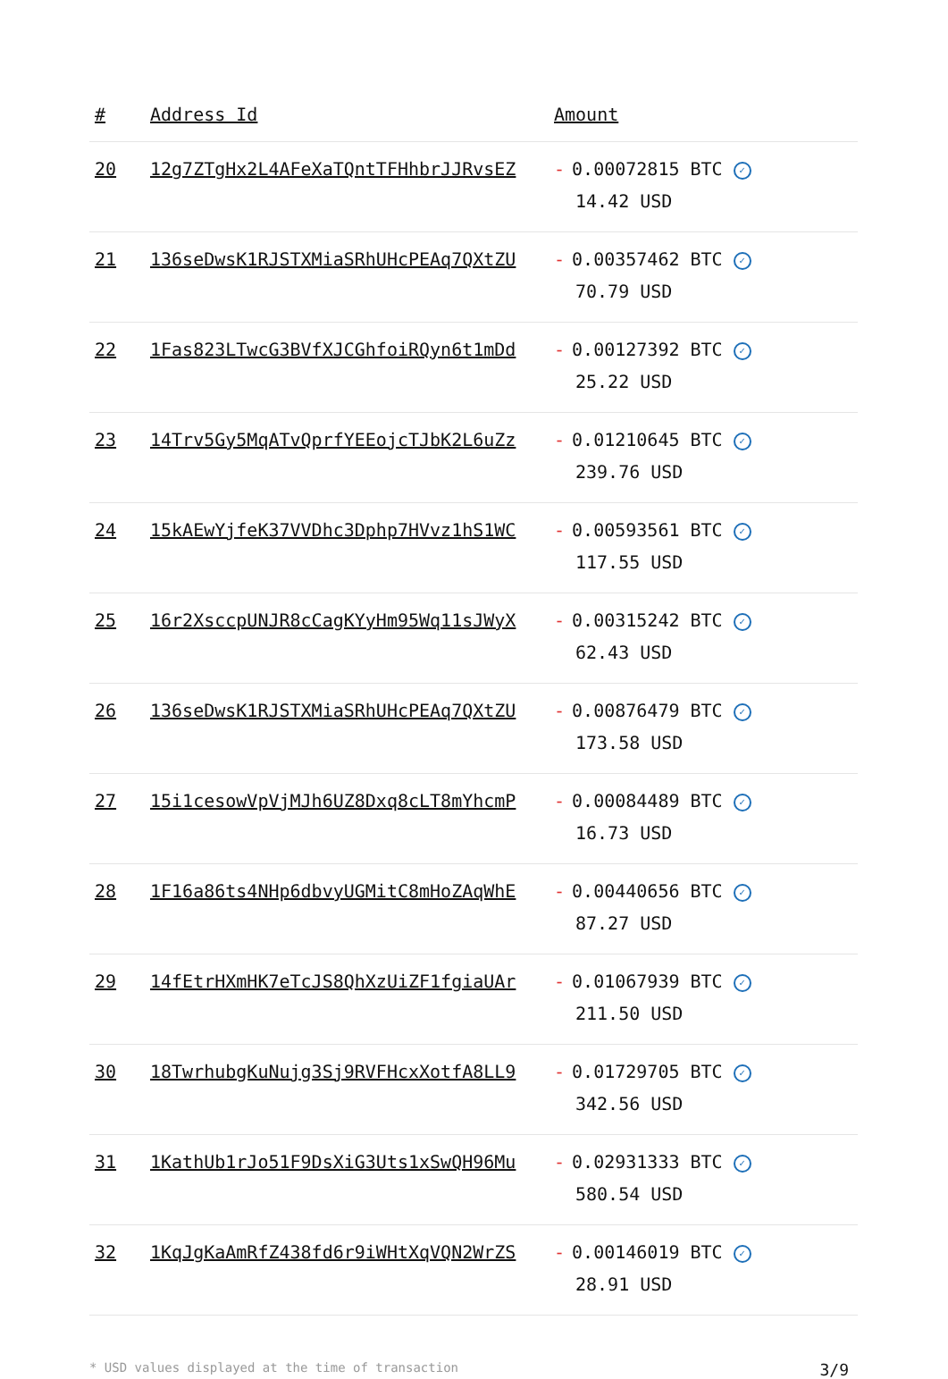| # | Address Id | Amount |
| --- | --- | --- |
| 20 | 12g7ZTgHx2L4AFeXaTQntTFHhbrJJRvsEZ | - 0.00072815 BTC ✓ 14.42 USD |
| 21 | 136seDwsK1RJSTXMiaSRhUHcPEAq7QXtZU | - 0.00357462 BTC ✓ 70.79 USD |
| 22 | 1Fas823LTwcG3BVfXJCGhfoiRQyn6t1mDd | - 0.00127392 BTC ✓ 25.22 USD |
| 23 | 14Trv5Gy5MqATvQprfYEEojcTJbK2L6uZz | - 0.01210645 BTC ✓ 239.76 USD |
| 24 | 15kAEwYjfeK37VVDhc3Dphp7HVvz1hS1WC | - 0.00593561 BTC ✓ 117.55 USD |
| 25 | 16r2XsccpUNJR8cCagKYyHm95Wq11sJWyX | - 0.00315242 BTC ✓ 62.43 USD |
| 26 | 136seDwsK1RJSTXMiaSRhUHcPEAq7QXtZU | - 0.00876479 BTC ✓ 173.58 USD |
| 27 | 15i1cesowVpVjMJh6UZ8Dxq8cLT8mYhcmP | - 0.00084489 BTC ✓ 16.73 USD |
| 28 | 1F16a86ts4NHp6dbvyUGMitC8mHoZAqWhE | - 0.00440656 BTC ✓ 87.27 USD |
| 29 | 14fEtrHXmHK7eTcJS8QhXzUiZF1fgiaUAr | - 0.01067939 BTC ✓ 211.50 USD |
| 30 | 18TwrhubgKuNujg3Sj9RVFHcxXotfA8LL9 | - 0.01729705 BTC ✓ 342.56 USD |
| 31 | 1KathUb1rJo51F9DsXiG3Uts1xSwQH96Mu | - 0.02931333 BTC ✓ 580.54 USD |
| 32 | 1KqJgKaAmRfZ438fd6r9iWHtXqVQN2WrZS | - 0.00146019 BTC ✓ 28.91 USD |
* USD values displayed at the time of transaction 3/9